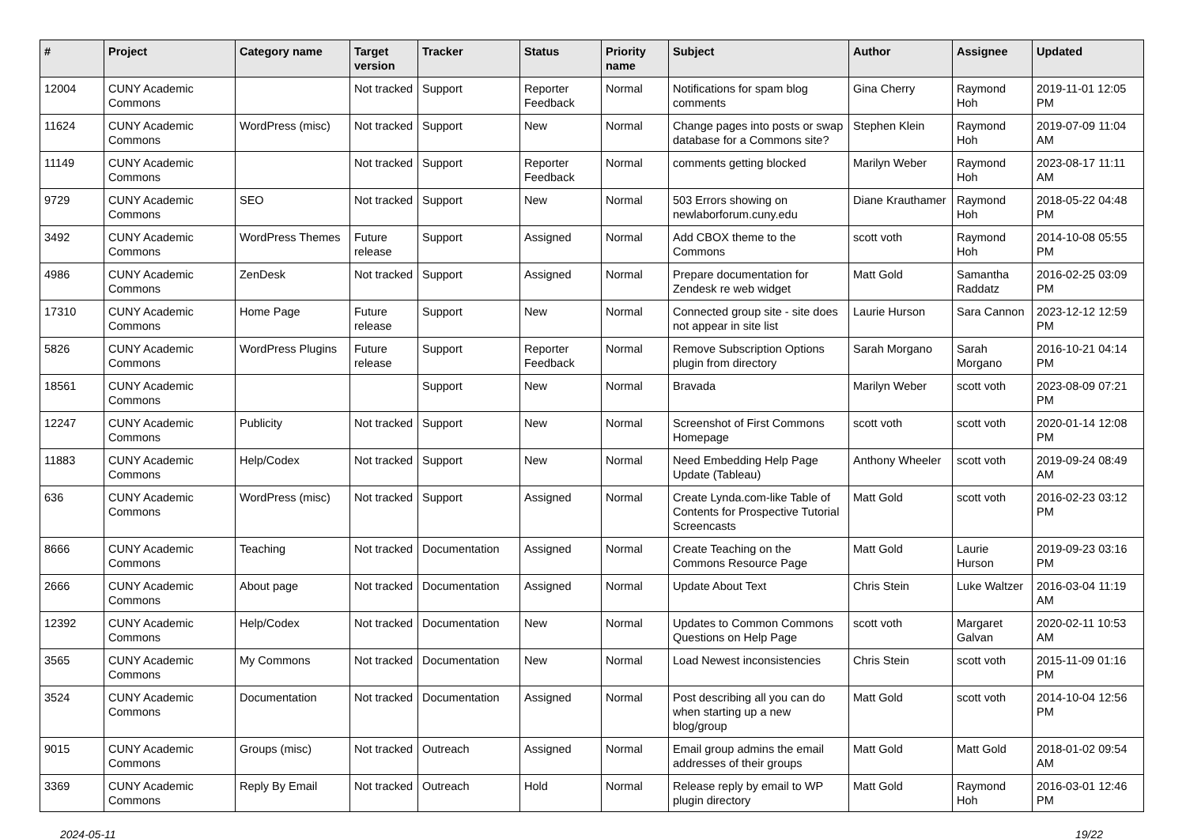| # | Project | Category name | Target version | Tracker | Status | Priority name | Subject | Author | Assignee | Updated |
| --- | --- | --- | --- | --- | --- | --- | --- | --- | --- | --- |
| 12004 | CUNY Academic Commons | | Not tracked | Support | Reporter Feedback | Normal | Notifications for spam blog comments | Gina Cherry | Raymond Hoh | 2019-11-01 12:05 PM |
| 11624 | CUNY Academic Commons | WordPress (misc) | Not tracked | Support | New | Normal | Change pages into posts or swap database for a Commons site? | Stephen Klein | Raymond Hoh | 2019-07-09 11:04 AM |
| 11149 | CUNY Academic Commons | | Not tracked | Support | Reporter Feedback | Normal | comments getting blocked | Marilyn Weber | Raymond Hoh | 2023-08-17 11:11 AM |
| 9729 | CUNY Academic Commons | SEO | Not tracked | Support | New | Normal | 503 Errors showing on newlaborforum.cuny.edu | Diane Krauthamer | Raymond Hoh | 2018-05-22 04:48 PM |
| 3492 | CUNY Academic Commons | WordPress Themes | Future release | Support | Assigned | Normal | Add CBOX theme to the Commons | scott voth | Raymond Hoh | 2014-10-08 05:55 PM |
| 4986 | CUNY Academic Commons | ZenDesk | Not tracked | Support | Assigned | Normal | Prepare documentation for Zendesk re web widget | Matt Gold | Samantha Raddatz | 2016-02-25 03:09 PM |
| 17310 | CUNY Academic Commons | Home Page | Future release | Support | New | Normal | Connected group site - site does not appear in site list | Laurie Hurson | Sara Cannon | 2023-12-12 12:59 PM |
| 5826 | CUNY Academic Commons | WordPress Plugins | Future release | Support | Reporter Feedback | Normal | Remove Subscription Options plugin from directory | Sarah Morgano | Sarah Morgano | 2016-10-21 04:14 PM |
| 18561 | CUNY Academic Commons | | | Support | New | Normal | Bravada | Marilyn Weber | scott voth | 2023-08-09 07:21 PM |
| 12247 | CUNY Academic Commons | Publicity | Not tracked | Support | New | Normal | Screenshot of First Commons Homepage | scott voth | scott voth | 2020-01-14 12:08 PM |
| 11883 | CUNY Academic Commons | Help/Codex | Not tracked | Support | New | Normal | Need Embedding Help Page Update (Tableau) | Anthony Wheeler | scott voth | 2019-09-24 08:49 AM |
| 636 | CUNY Academic Commons | WordPress (misc) | Not tracked | Support | Assigned | Normal | Create Lynda.com-like Table of Contents for Prospective Tutorial Screencasts | Matt Gold | scott voth | 2016-02-23 03:12 PM |
| 8666 | CUNY Academic Commons | Teaching | Not tracked | Documentation | Assigned | Normal | Create Teaching on the Commons Resource Page | Matt Gold | Laurie Hurson | 2019-09-23 03:16 PM |
| 2666 | CUNY Academic Commons | About page | Not tracked | Documentation | Assigned | Normal | Update About Text | Chris Stein | Luke Waltzer | 2016-03-04 11:19 AM |
| 12392 | CUNY Academic Commons | Help/Codex | Not tracked | Documentation | New | Normal | Updates to Common Commons Questions on Help Page | scott voth | Margaret Galvan | 2020-02-11 10:53 AM |
| 3565 | CUNY Academic Commons | My Commons | Not tracked | Documentation | New | Normal | Load Newest inconsistencies | Chris Stein | scott voth | 2015-11-09 01:16 PM |
| 3524 | CUNY Academic Commons | Documentation | Not tracked | Documentation | Assigned | Normal | Post describing all you can do when starting up a new blog/group | Matt Gold | scott voth | 2014-10-04 12:56 PM |
| 9015 | CUNY Academic Commons | Groups (misc) | Not tracked | Outreach | Assigned | Normal | Email group admins the email addresses of their groups | Matt Gold | Matt Gold | 2018-01-02 09:54 AM |
| 3369 | CUNY Academic Commons | Reply By Email | Not tracked | Outreach | Hold | Normal | Release reply by email to WP plugin directory | Matt Gold | Raymond Hoh | 2016-03-01 12:46 PM |
2024-05-11 19/22